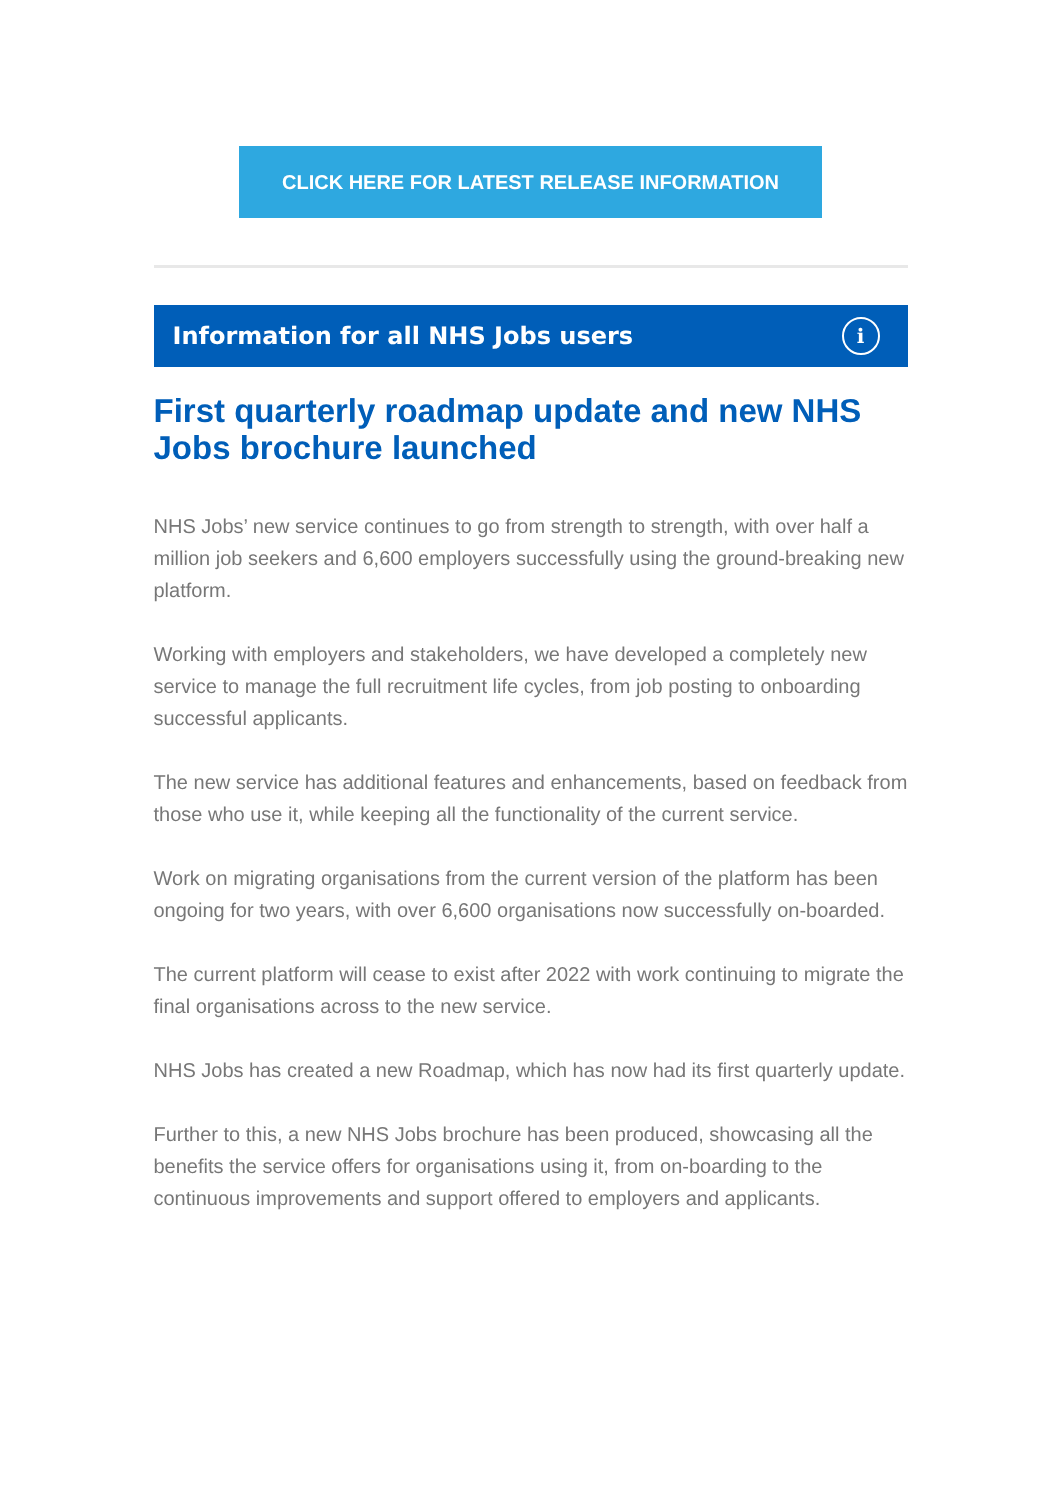CLICK HERE FOR LATEST RELEASE INFORMATION
Information for all NHS Jobs users i
First quarterly roadmap update and new NHS Jobs brochure launched
NHS Jobs’ new service continues to go from strength to strength, with over half a million job seekers and 6,600 employers successfully using the ground-breaking new platform.
Working with employers and stakeholders, we have developed a completely new service to manage the full recruitment life cycles, from job posting to onboarding successful applicants.
The new service has additional features and enhancements, based on feedback from those who use it, while keeping all the functionality of the current service.
Work on migrating organisations from the current version of the platform has been ongoing for two years, with over 6,600 organisations now successfully on-boarded.
The current platform will cease to exist after 2022 with work continuing to migrate the final organisations across to the new service.
NHS Jobs has created a new Roadmap, which has now had its first quarterly update.
Further to this, a new NHS Jobs brochure has been produced, showcasing all the benefits the service offers for organisations using it, from on-boarding to the continuous improvements and support offered to employers and applicants.